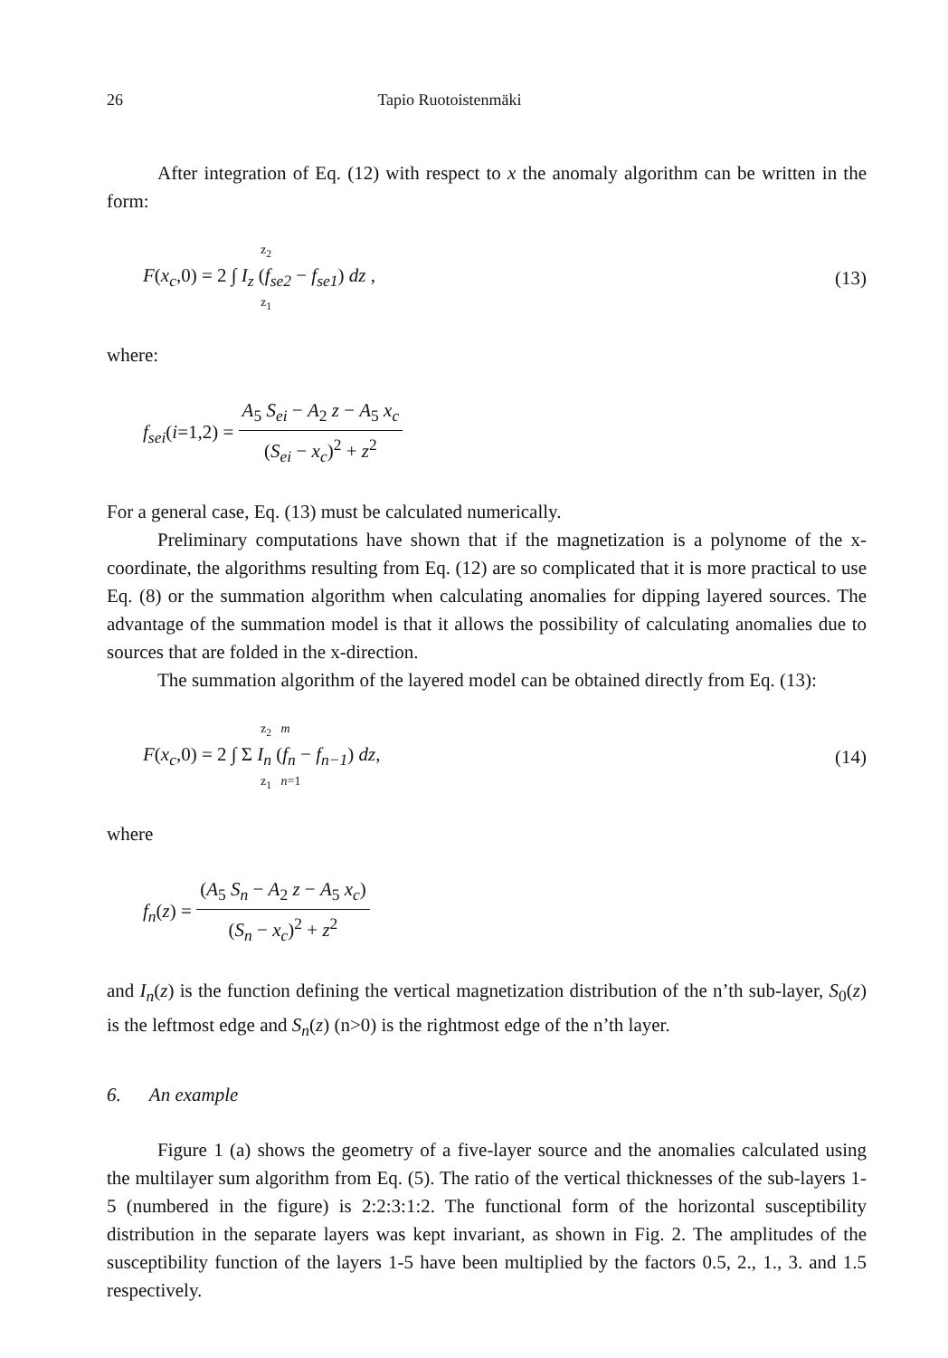26 Tapio Ruotoistenmäki
After integration of Eq. (12) with respect to x the anomaly algorithm can be written in the form:
z<sub>2</sub>
F(x<sub>c</sub>,0) = 2 ∫ I<sub>z</sub> (f<sub>se2</sub> − f<sub>se1</sub>) dz ,
z<sub>1</sub>
(13)
where:
f<sub>sei</sub>(i=1,2) = A<sub>5</sub> S<sub>ei</sub> − A<sub>2</sub> z − A<sub>5</sub> x<sub>c</sub> (S<sub>ei</sub> − x<sub>c</sub>)<sup>2</sup> + z<sup>2</sup>
For a general case, Eq. (13) must be calculated numerically.
Preliminary computations have shown that if the magnetization is a polynome of the x-coordinate, the algorithms resulting from Eq. (12) are so complicated that it is more practical to use Eq. (8) or the summation algorithm when calculating anomalies for dipping layered sources. The advantage of the summation model is that it allows the possibility of calculating anomalies due to sources that are folded in the x-direction.
The summation algorithm of the layered model can be obtained directly from Eq. (13):
z<sub>2</sub> m
F(x<sub>c</sub>,0) = 2 ∫ Σ I<sub>n</sub> (f<sub>n</sub> − f<sub>n−1</sub>) dz,
z<sub>1</sub> n=1
(14)
where
f<sub>n</sub>(z) = (A<sub>5</sub> S<sub>n</sub> − A<sub>2</sub> z − A<sub>5</sub> x<sub>c</sub>) (S<sub>n</sub> − x<sub>c</sub>)<sup>2</sup> + z<sup>2</sup>
and I<sub>n</sub>(z) is the function defining the vertical magnetization distribution of the n’th sub-layer, S<sub>0</sub>(z) is the leftmost edge and S<sub>n</sub>(z) (n>0) is the rightmost edge of the n’th layer.
6. An example
Figure 1 (a) shows the geometry of a five-layer source and the anomalies calculated using the multilayer sum algorithm from Eq. (5). The ratio of the vertical thicknesses of the sub-layers 1-5 (numbered in the figure) is 2:2:3:1:2. The functional form of the horizontal susceptibility distribution in the separate layers was kept invariant, as shown in Fig. 2. The amplitudes of the susceptibility function of the layers 1-5 have been multiplied by the factors 0.5, 2., 1., 3. and 1.5 respectively.